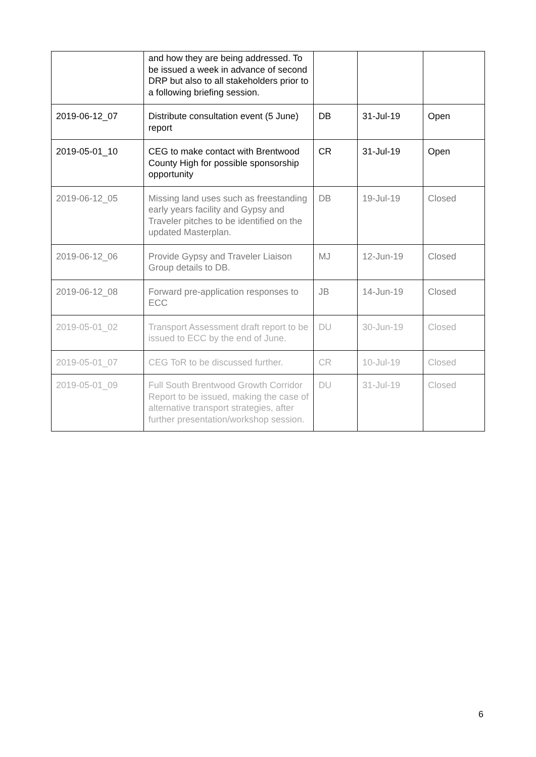| | and how they are being addressed. To be issued a week in advance of second DRP but also to all stakeholders prior to a following briefing session. | | | |
| 2019-06-12_07 | Distribute consultation event (5 June) report | DB | 31-Jul-19 | Open |
| 2019-05-01_10 | CEG to make contact with Brentwood County High for possible sponsorship opportunity | CR | 31-Jul-19 | Open |
| 2019-06-12_05 | Missing land uses such as freestanding early years facility and Gypsy and Traveler pitches to be identified on the updated Masterplan. | DB | 19-Jul-19 | Closed |
| 2019-06-12_06 | Provide Gypsy and Traveler Liaison Group details to DB. | MJ | 12-Jun-19 | Closed |
| 2019-06-12_08 | Forward pre-application responses to ECC | JB | 14-Jun-19 | Closed |
| 2019-05-01_02 | Transport Assessment draft report to be issued to ECC by the end of June. | DU | 30-Jun-19 | Closed |
| 2019-05-01_07 | CEG ToR to be discussed further. | CR | 10-Jul-19 | Closed |
| 2019-05-01_09 | Full South Brentwood Growth Corridor Report to be issued, making the case of alternative transport strategies, after further presentation/workshop session. | DU | 31-Jul-19 | Closed |
6